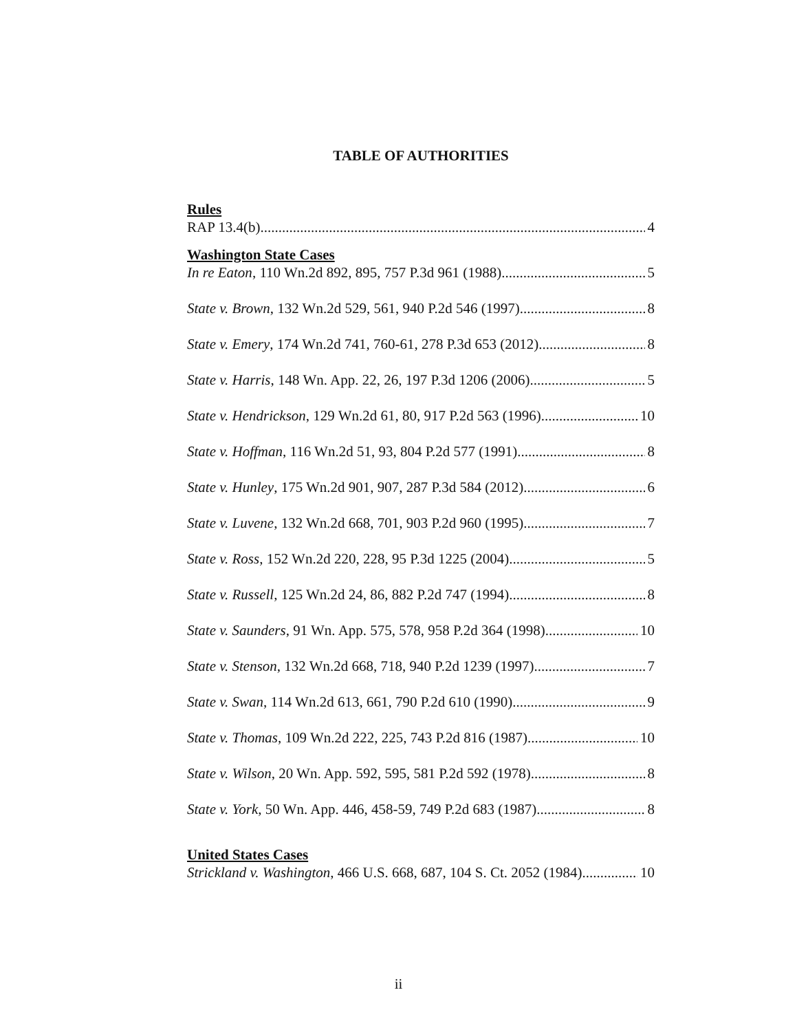TABLE OF AUTHORITIES
Rules
RAP 13.4(b) 4
Washington State Cases
In re Eaton, 110 Wn.2d 892, 895, 757 P.3d 961 (1988) 5
State v. Brown, 132 Wn.2d 529, 561, 940 P.2d 546 (1997) 8
State v. Emery, 174 Wn.2d 741, 760-61, 278 P.3d 653 (2012) 8
State v. Harris, 148 Wn. App. 22, 26, 197 P.3d 1206 (2006) 5
State v. Hendrickson, 129 Wn.2d 61, 80, 917 P.2d 563 (1996) 10
State v. Hoffman, 116 Wn.2d 51, 93, 804 P.2d 577 (1991) 8
State v. Hunley, 175 Wn.2d 901, 907, 287 P.3d 584 (2012) 6
State v. Luvene, 132 Wn.2d 668, 701, 903 P.2d 960 (1995) 7
State v. Ross, 152 Wn.2d 220, 228, 95 P.3d 1225 (2004) 5
State v. Russell, 125 Wn.2d 24, 86, 882 P.2d 747 (1994) 8
State v. Saunders, 91 Wn. App. 575, 578, 958 P.2d 364 (1998) 10
State v. Stenson, 132 Wn.2d 668, 718, 940 P.2d 1239 (1997) 7
State v. Swan, 114 Wn.2d 613, 661, 790 P.2d 610 (1990) 9
State v. Thomas, 109 Wn.2d 222, 225, 743 P.2d 816 (1987) 10
State v. Wilson, 20 Wn. App. 592, 595, 581 P.2d 592 (1978) 8
State v. York, 50 Wn. App. 446, 458-59, 749 P.2d 683 (1987) 8
United States Cases
Strickland v. Washington, 466 U.S. 668, 687, 104 S. Ct. 2052 (1984) 10
ii